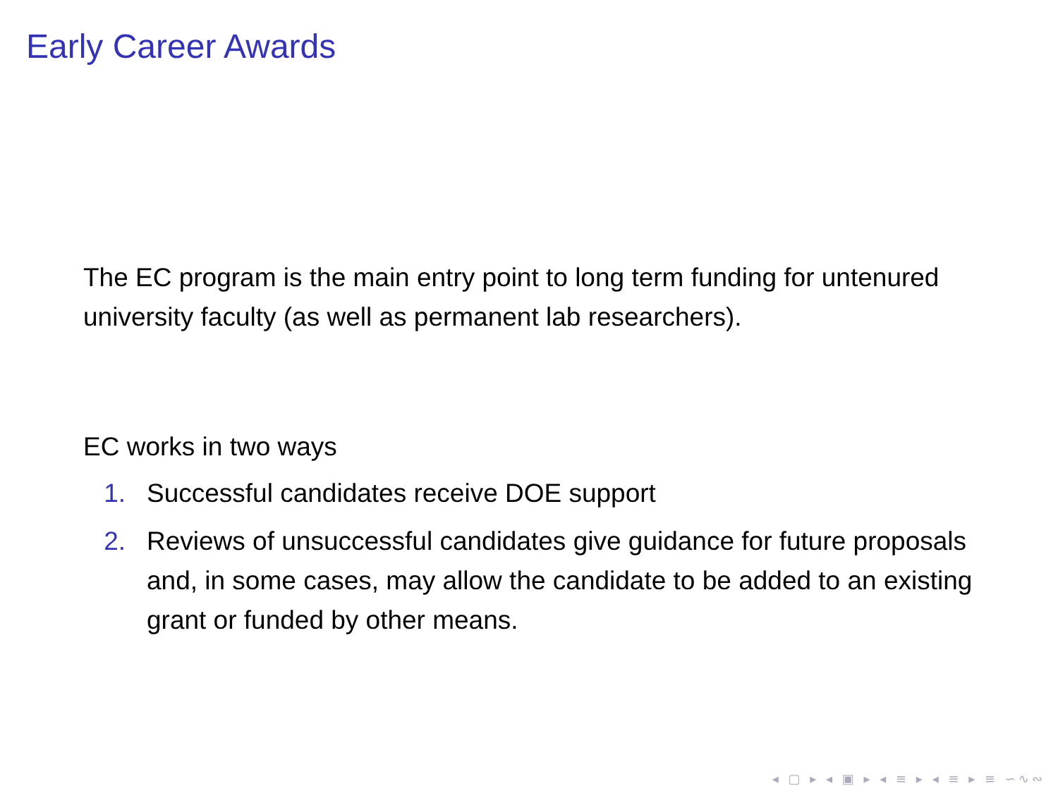Early Career Awards
The EC program is the main entry point to long term funding for untenured university faculty (as well as permanent lab researchers).
EC works in two ways
1. Successful candidates receive DOE support
2. Reviews of unsuccessful candidates give guidance for future proposals and, in some cases, may allow the candidate to be added to an existing grant or funded by other means.
◂ ▢ ▸ ◂ ▣ ▸ ◂ ≡ ▸ ◂ ≡ ▸ ≡ ∽∿∾